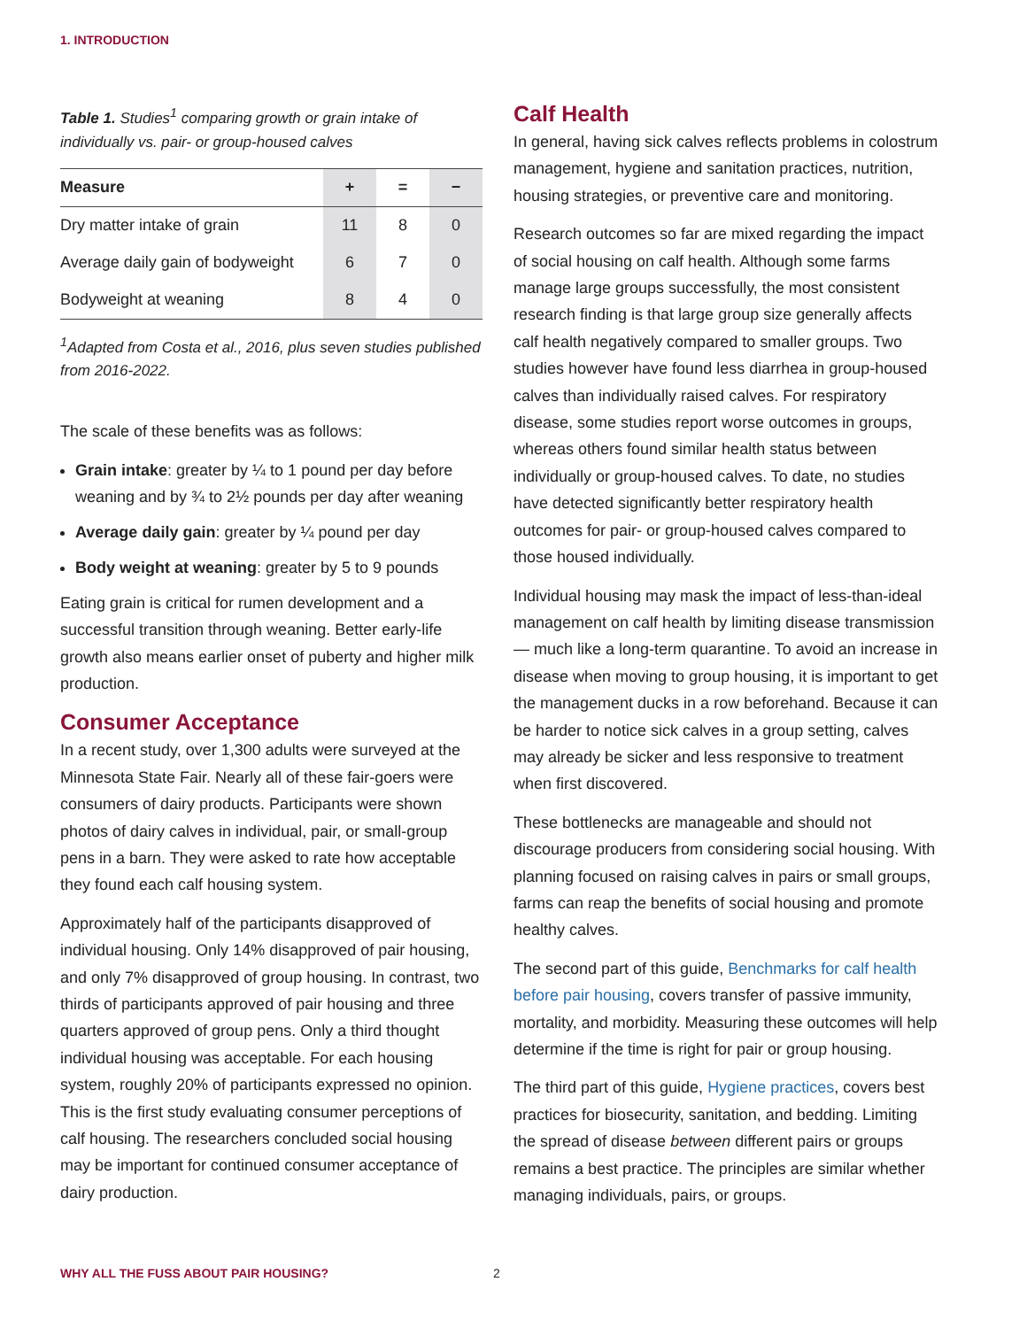1. INTRODUCTION
Table 1. Studies<sup>1</sup> comparing growth or grain intake of individually vs. pair- or group-housed calves
| Measure | + | = | − |
| --- | --- | --- | --- |
| Dry matter intake of grain | 11 | 8 | 0 |
| Average daily gain of bodyweight | 6 | 7 | 0 |
| Bodyweight at weaning | 8 | 4 | 0 |
<sup>1</sup> Adapted from Costa et al., 2016, plus seven studies published from 2016-2022.
The scale of these benefits was as follows:
Grain intake: greater by ¼ to 1 pound per day before weaning and by ¾ to 2½ pounds per day after weaning
Average daily gain: greater by ¼ pound per day
Body weight at weaning: greater by 5 to 9 pounds
Eating grain is critical for rumen development and a successful transition through weaning. Better early-life growth also means earlier onset of puberty and higher milk production.
Consumer Acceptance
In a recent study, over 1,300 adults were surveyed at the Minnesota State Fair. Nearly all of these fair-goers were consumers of dairy products. Participants were shown photos of dairy calves in individual, pair, or small-group pens in a barn. They were asked to rate how acceptable they found each calf housing system.
Approximately half of the participants disapproved of individual housing. Only 14% disapproved of pair housing, and only 7% disapproved of group housing. In contrast, two thirds of participants approved of pair housing and three quarters approved of group pens. Only a third thought individual housing was acceptable. For each housing system, roughly 20% of participants expressed no opinion. This is the first study evaluating consumer perceptions of calf housing. The researchers concluded social housing may be important for continued consumer acceptance of dairy production.
Calf Health
In general, having sick calves reflects problems in colostrum management, hygiene and sanitation practices, nutrition, housing strategies, or preventive care and monitoring.
Research outcomes so far are mixed regarding the impact of social housing on calf health. Although some farms manage large groups successfully, the most consistent research finding is that large group size generally affects calf health negatively compared to smaller groups. Two studies however have found less diarrhea in group-housed calves than individually raised calves. For respiratory disease, some studies report worse outcomes in groups, whereas others found similar health status between individually or group-housed calves. To date, no studies have detected significantly better respiratory health outcomes for pair- or group-housed calves compared to those housed individually.
Individual housing may mask the impact of less-than-ideal management on calf health by limiting disease transmission — much like a long-term quarantine. To avoid an increase in disease when moving to group housing, it is important to get the management ducks in a row beforehand. Because it can be harder to notice sick calves in a group setting, calves may already be sicker and less responsive to treatment when first discovered.
These bottlenecks are manageable and should not discourage producers from considering social housing. With planning focused on raising calves in pairs or small groups, farms can reap the benefits of social housing and promote healthy calves.
The second part of this guide, Benchmarks for calf health before pair housing, covers transfer of passive immunity, mortality, and morbidity. Measuring these outcomes will help determine if the time is right for pair or group housing.
The third part of this guide, Hygiene practices, covers best practices for biosecurity, sanitation, and bedding. Limiting the spread of disease between different pairs or groups remains a best practice. The principles are similar whether managing individuals, pairs, or groups.
WHY ALL THE FUSS ABOUT PAIR HOUSING?
2